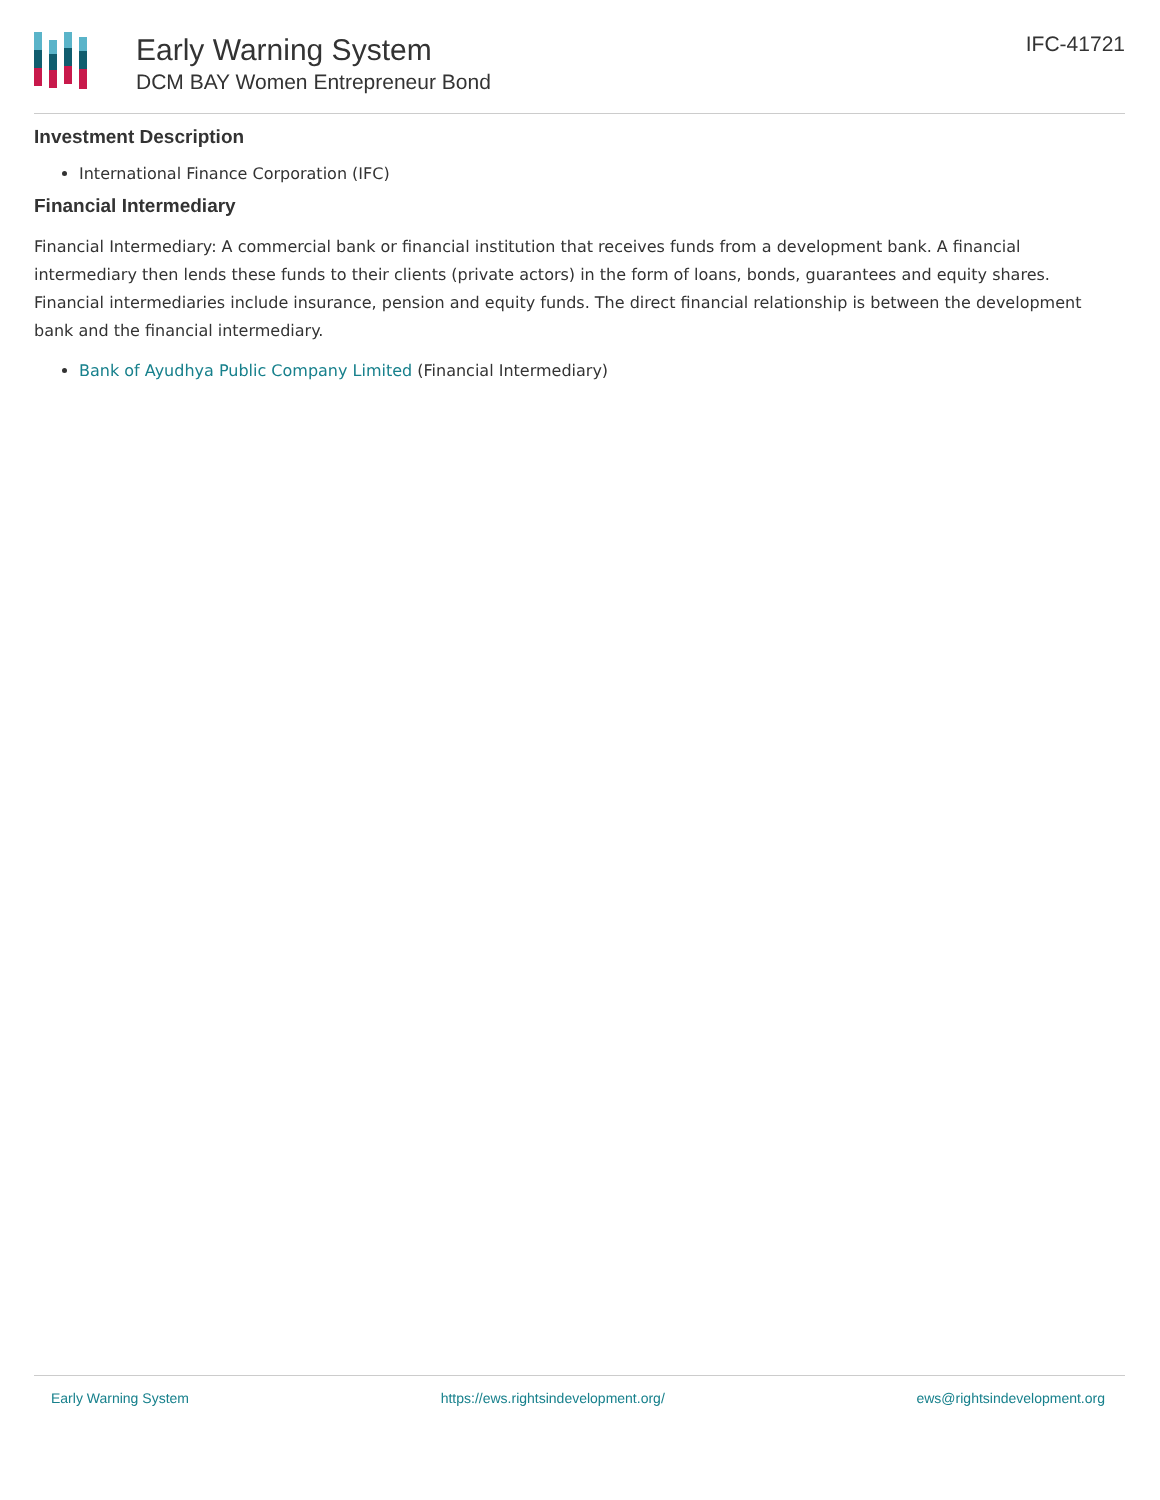Early Warning System
DCM BAY Women Entrepreneur Bond
IFC-41721
Investment Description
International Finance Corporation (IFC)
Financial Intermediary
Financial Intermediary: A commercial bank or financial institution that receives funds from a development bank. A financial intermediary then lends these funds to their clients (private actors) in the form of loans, bonds, guarantees and equity shares. Financial intermediaries include insurance, pension and equity funds. The direct financial relationship is between the development bank and the financial intermediary.
Bank of Ayudhya Public Company Limited (Financial Intermediary)
Early Warning System https://ews.rightsindevelopment.org/ ews@rightsindevelopment.org